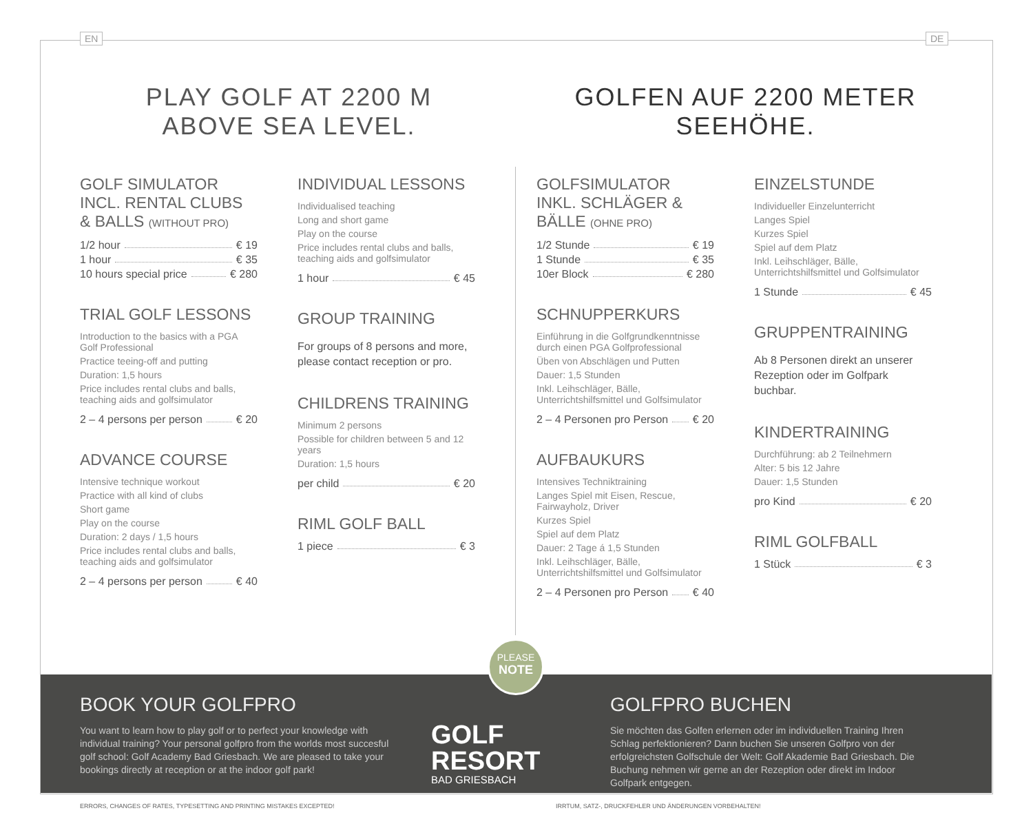EN DE
PLAY GOLF AT 2200 M
ABOVE SEA LEVEL.
GOLF SIMULATOR INCL. RENTAL CLUBS & BALLS (WITHOUT PRO)
1/2 hour € 19
1 hour € 35
10 hours special price € 280
TRIAL GOLF LESSONS
Introduction to the basics with a PGA Golf Professional
Practice teeing-off and putting
Duration: 1,5 hours
Price includes rental clubs and balls, teaching aids and golfsimulator
2 – 4 persons per person € 20
ADVANCE COURSE
Intensive technique workout
Practice with all kind of clubs
Short game
Play on the course
Duration: 2 days / 1,5 hours
Price includes rental clubs and balls, teaching aids and golfsimulator
2 – 4 persons per person € 40
INDIVIDUAL LESSONS
Individualised teaching
Long and short game
Play on the course
Price includes rental clubs and balls, teaching aids and golfsimulator
1 hour € 45
GROUP TRAINING
For groups of 8 persons and more, please contact reception or pro.
CHILDRENS TRAINING
Minimum 2 persons
Possible for children between 5 and 12 years
Duration: 1,5 hours
per child € 20
RIML GOLF BALL
1 piece € 3
GOLFEN AUF 2200 METER
SEEHÖHE.
GOLFSIMULATOR INKL. SCHLÄGER & BÄLLE (OHNE PRO)
1/2 Stunde € 19
1 Stunde € 35
10er Block € 280
SCHNUPPERKURS
Einführung in die Golfgrundkenntnisse durch einen PGA Golfprofessional
Üben von Abschlägen und Putten
Dauer: 1,5 Stunden
Inkl. Leihschläger, Bälle, Unterrichtshilfsmittel und Golfsimulator
2 – 4 Personen pro Person € 20
AUFBAUKURS
Intensives Techniktraining
Langes Spiel mit Eisen, Rescue, Fairwayholz, Driver
Kurzes Spiel
Spiel auf dem Platz
Dauer: 2 Tage á 1,5 Stunden
Inkl. Leihschläger, Bälle, Unterrichtshilfsmittel und Golfsimulator
2 – 4 Personen pro Person € 40
EINZELSTUNDE
Individueller Einzelunterricht
Langes Spiel
Kurzes Spiel
Spiel auf dem Platz
Inkl. Leihschläger, Bälle, Unterrichtshilfsmittel und Golfsimulator
1 Stunde € 45
GRUPPENTRAINING
Ab 8 Personen direkt an unserer Rezeption oder im Golfpark buchbar.
KINDERTRAINING
Durchführung: ab 2 Teilnehmern
Alter: 5 bis 12 Jahre
Dauer: 1,5 Stunden
pro Kind € 20
RIML GOLFBALL
1 Stück € 3
BOOK YOUR GOLFPRO
You want to learn how to play golf or to perfect your knowledge with individual training? Your personal golfpro from the worlds most succesful golf school: Golf Academy Bad Griesbach. We are pleased to take your bookings directly at reception or at the indoor golf park!
GOLF RESORT
BAD GRIESBACH
GOLFPRO BUCHEN
Sie möchten das Golfen erlernen oder im individuellen Training Ihren Schlag perfektionieren? Dann buchen Sie unseren Golfpro von der erfolgreichsten Golfschule der Welt: Golf Akademie Bad Griesbach. Die Buchung nehmen wir gerne an der Rezeption oder direkt im Indoor Golfpark entgegen.
PLEASE
NOTE
ERRORS, CHANGES OF RATES, TYPESETTING AND PRINTING MISTAKES EXCEPTED!
IRRTUM, SATZ-, DRUCKFEHLER UND ÄNDERUNGEN VORBEHALTEN!